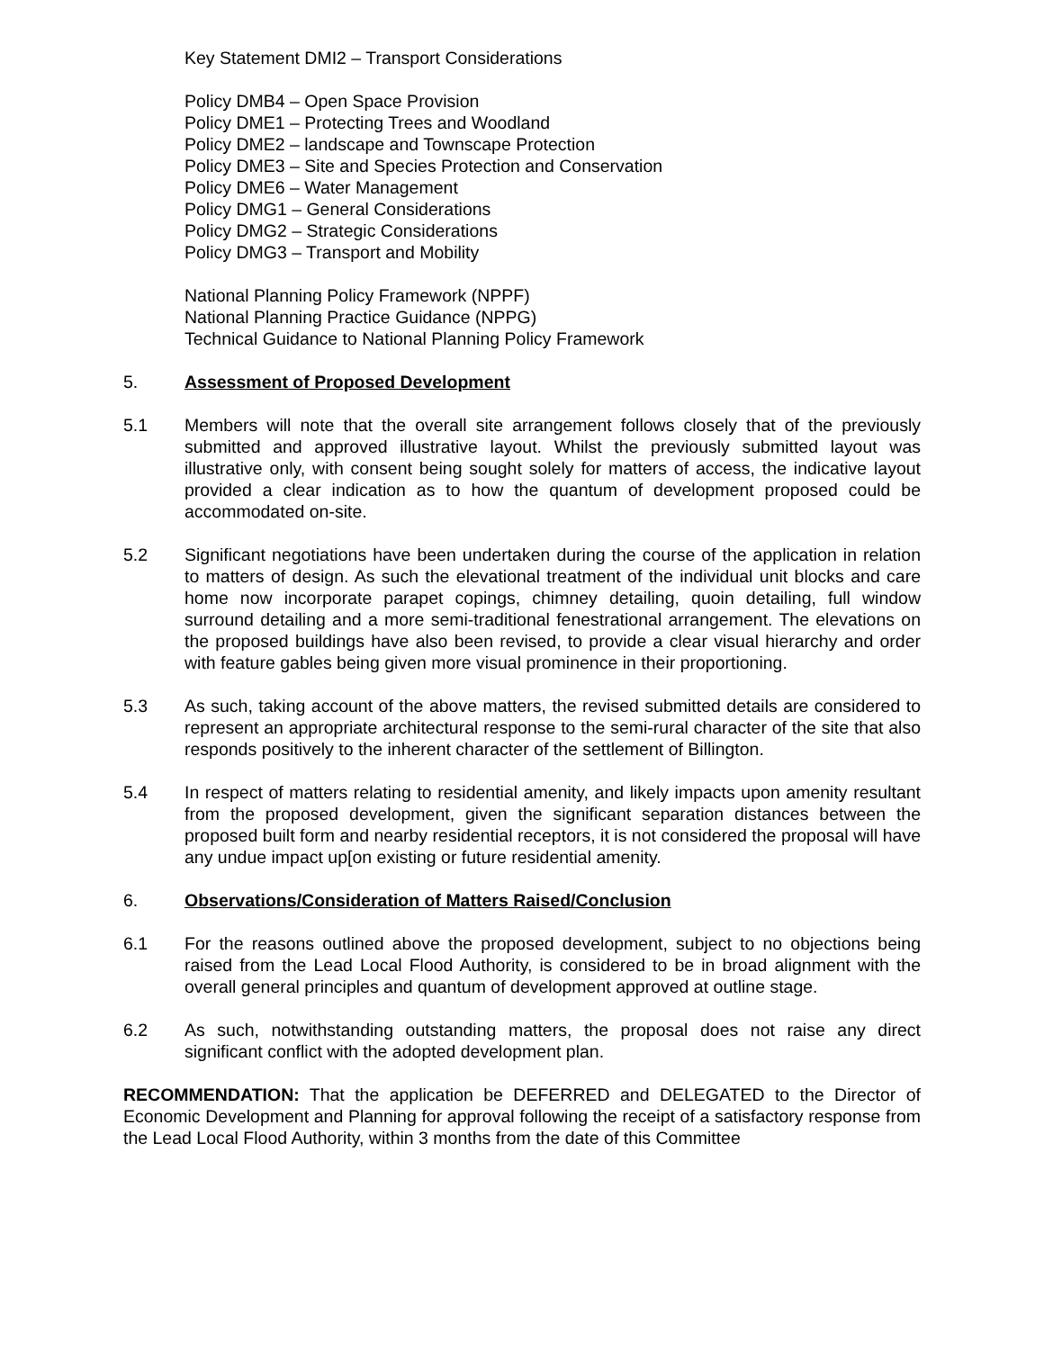Key Statement DMI2 – Transport Considerations
Policy DMB4 – Open Space Provision
Policy DME1 – Protecting Trees and Woodland
Policy DME2 – landscape and Townscape Protection
Policy DME3 – Site and Species Protection and Conservation
Policy DME6 – Water Management
Policy DMG1 – General Considerations
Policy DMG2 – Strategic Considerations
Policy DMG3 – Transport and Mobility
National Planning Policy Framework (NPPF)
National Planning Practice Guidance (NPPG)
Technical Guidance to National Planning Policy Framework
5. Assessment of Proposed Development
5.1 Members will note that the overall site arrangement follows closely that of the previously submitted and approved illustrative layout. Whilst the previously submitted layout was illustrative only, with consent being sought solely for matters of access, the indicative layout provided a clear indication as to how the quantum of development proposed could be accommodated on-site.
5.2 Significant negotiations have been undertaken during the course of the application in relation to matters of design. As such the elevational treatment of the individual unit blocks and care home now incorporate parapet copings, chimney detailing, quoin detailing, full window surround detailing and a more semi-traditional fenestrational arrangement. The elevations on the proposed buildings have also been revised, to provide a clear visual hierarchy and order with feature gables being given more visual prominence in their proportioning.
5.3 As such, taking account of the above matters, the revised submitted details are considered to represent an appropriate architectural response to the semi-rural character of the site that also responds positively to the inherent character of the settlement of Billington.
5.4 In respect of matters relating to residential amenity, and likely impacts upon amenity resultant from the proposed development, given the significant separation distances between the proposed built form and nearby residential receptors, it is not considered the proposal will have any undue impact up[on existing or future residential amenity.
6. Observations/Consideration of Matters Raised/Conclusion
6.1 For the reasons outlined above the proposed development, subject to no objections being raised from the Lead Local Flood Authority, is considered to be in broad alignment with the overall general principles and quantum of development approved at outline stage.
6.2 As such, notwithstanding outstanding matters, the proposal does not raise any direct significant conflict with the adopted development plan.
RECOMMENDATION: That the application be DEFERRED and DELEGATED to the Director of Economic Development and Planning for approval following the receipt of a satisfactory response from the Lead Local Flood Authority, within 3 months from the date of this Committee